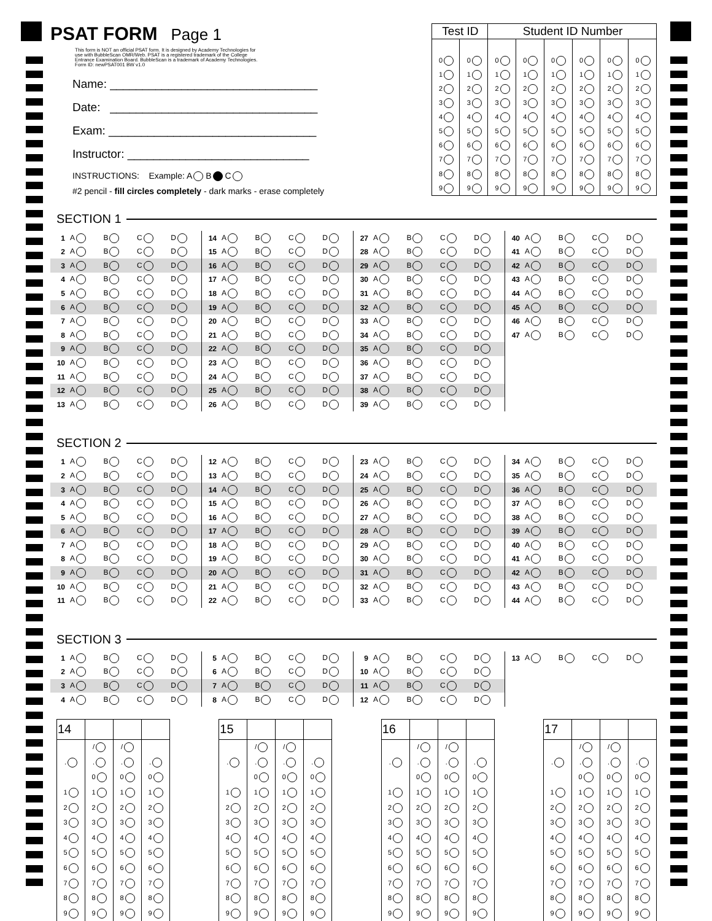PSAT FORM
Page 1 This form is NOT an official PSAT form. It is designed by Academy Technologies for use with BubbleScan OMR/Web. PSAT is a registered trademark of the College Entrance Examination Board. BubbleScan is a trademark of Academy Technologies. Form ID: newPSAT001 BW v1.0
Name: ________________________________
Date: ________________________________
Exam: ________________________________
Instructor: ____________________________
INSTRUCTIONS: Example: A B C
#2 pencil - fill circles completely - dark marks - erase completely
| Test ID | | Student ID Number | | | | | |
| --- | --- | --- | --- | --- | --- | --- | --- |
| 0 | 0 | 0 | 0 | 0 | 0 | 0 | 0 |
| 1 | 1 | 1 | 1 | 1 | 1 | 1 | 1 |
| 2 | 2 | 2 | 2 | 2 | 2 | 2 | 2 |
| 3 | 3 | 3 | 3 | 3 | 3 | 3 | 3 |
| 4 | 4 | 4 | 4 | 4 | 4 | 4 | 4 |
| 5 | 5 | 5 | 5 | 5 | 5 | 5 | 5 |
| 6 | 6 | 6 | 6 | 6 | 6 | 6 | 6 |
| 7 | 7 | 7 | 7 | 7 | 7 | 7 | 7 |
| 8 | 8 | 8 | 8 | 8 | 8 | 8 | 8 |
| 9 | 9 | 9 | 9 | 9 | 9 | 9 | 9 |
SECTION 1
| 1 | A | B | C | D |
| 2 | A | B | C | D |
| 3 | A | B | C | D |
| 4 | A | B | C | D |
| 5 | A | B | C | D |
| 6 | A | B | C | D |
| 7 | A | B | C | D |
| 8 | A | B | C | D |
| 9 | A | B | C | D |
| 10 | A | B | C | D |
| 11 | A | B | C | D |
| 12 | A | B | C | D |
| 13 | A | B | C | D |
| 14 | A | B | C | D |
| 15 | A | B | C | D |
| 16 | A | B | C | D |
| 17 | A | B | C | D |
| 18 | A | B | C | D |
| 19 | A | B | C | D |
| 20 | A | B | C | D |
| 21 | A | B | C | D |
| 22 | A | B | C | D |
| 23 | A | B | C | D |
| 24 | A | B | C | D |
| 25 | A | B | C | D |
| 26 | A | B | C | D |
| 27 | A | B | C | D |
| 28 | A | B | C | D |
| 29 | A | B | C | D |
| 30 | A | B | C | D |
| 31 | A | B | C | D |
| 32 | A | B | C | D |
| 33 | A | B | C | D |
| 34 | A | B | C | D |
| 35 | A | B | C | D |
| 36 | A | B | C | D |
| 37 | A | B | C | D |
| 38 | A | B | C | D |
| 39 | A | B | C | D |
| 40 | A | B | C | D |
| 41 | A | B | C | D |
| 42 | A | B | C | D |
| 43 | A | B | C | D |
| 44 | A | B | C | D |
| 45 | A | B | C | D |
| 46 | A | B | C | D |
| 47 | A | B | C | D |
SECTION 2
| 1 | A | B | C | D |
| 2 | A | B | C | D |
| 3 | A | B | C | D |
| 4 | A | B | C | D |
| 5 | A | B | C | D |
| 6 | A | B | C | D |
| 7 | A | B | C | D |
| 8 | A | B | C | D |
| 9 | A | B | C | D |
| 10 | A | B | C | D |
| 11 | A | B | C | D |
| 12 | A | B | C | D |
| 13 | A | B | C | D |
| 14 | A | B | C | D |
| 15 | A | B | C | D |
| 16 | A | B | C | D |
| 17 | A | B | C | D |
| 18 | A | B | C | D |
| 19 | A | B | C | D |
| 20 | A | B | C | D |
| 21 | A | B | C | D |
| 22 | A | B | C | D |
| 23 | A | B | C | D |
| 24 | A | B | C | D |
| 25 | A | B | C | D |
| 26 | A | B | C | D |
| 27 | A | B | C | D |
| 28 | A | B | C | D |
| 29 | A | B | C | D |
| 30 | A | B | C | D |
| 31 | A | B | C | D |
| 32 | A | B | C | D |
| 33 | A | B | C | D |
| 34 | A | B | C | D |
| 35 | A | B | C | D |
| 36 | A | B | C | D |
| 37 | A | B | C | D |
| 38 | A | B | C | D |
| 39 | A | B | C | D |
| 40 | A | B | C | D |
| 41 | A | B | C | D |
| 42 | A | B | C | D |
| 43 | A | B | C | D |
| 44 | A | B | C | D |
SECTION 3
| 1 | A | B | C | D |
| 2 | A | B | C | D |
| 3 | A | B | C | D |
| 4 | A | B | C | D |
| 5 | A | B | C | D |
| 6 | A | B | C | D |
| 7 | A | B | C | D |
| 8 | A | B | C | D |
| 9 | A | B | C | D |
| 10 | A | B | C | D |
| 11 | A | B | C | D |
| 12 | A | B | C | D |
| 13 | A | B | C | D |
| 14 | | | |
| | / | / | |
| . | . | . | . |
| | 0 | 0 | 0 |
| 1 | 1 | 1 | 1 |
| 2 | 2 | 2 | 2 |
| 3 | 3 | 3 | 3 |
| 4 | 4 | 4 | 4 |
| 5 | 5 | 5 | 5 |
| 6 | 6 | 6 | 6 |
| 7 | 7 | 7 | 7 |
| 8 | 8 | 8 | 8 |
| 9 | 9 | 9 | 9 |
| 15 | | | |
| | / | / | |
| . | . | . | . |
| | 0 | 0 | 0 |
| 1 | 1 | 1 | 1 |
| 2 | 2 | 2 | 2 |
| 3 | 3 | 3 | 3 |
| 4 | 4 | 4 | 4 |
| 5 | 5 | 5 | 5 |
| 6 | 6 | 6 | 6 |
| 7 | 7 | 7 | 7 |
| 8 | 8 | 8 | 8 |
| 9 | 9 | 9 | 9 |
| 16 | | | |
| | / | / | |
| . | . | . | . |
| | 0 | 0 | 0 |
| 1 | 1 | 1 | 1 |
| 2 | 2 | 2 | 2 |
| 3 | 3 | 3 | 3 |
| 4 | 4 | 4 | 4 |
| 5 | 5 | 5 | 5 |
| 6 | 6 | 6 | 6 |
| 7 | 7 | 7 | 7 |
| 8 | 8 | 8 | 8 |
| 9 | 9 | 9 | 9 |
| 17 | | | |
| | / | / | |
| . | . | . | . |
| | 0 | 0 | 0 |
| 1 | 1 | 1 | 1 |
| 2 | 2 | 2 | 2 |
| 3 | 3 | 3 | 3 |
| 4 | 4 | 4 | 4 |
| 5 | 5 | 5 | 5 |
| 6 | 6 | 6 | 6 |
| 7 | 7 | 7 | 7 |
| 8 | 8 | 8 | 8 |
| 9 | 9 | 9 | 9 |